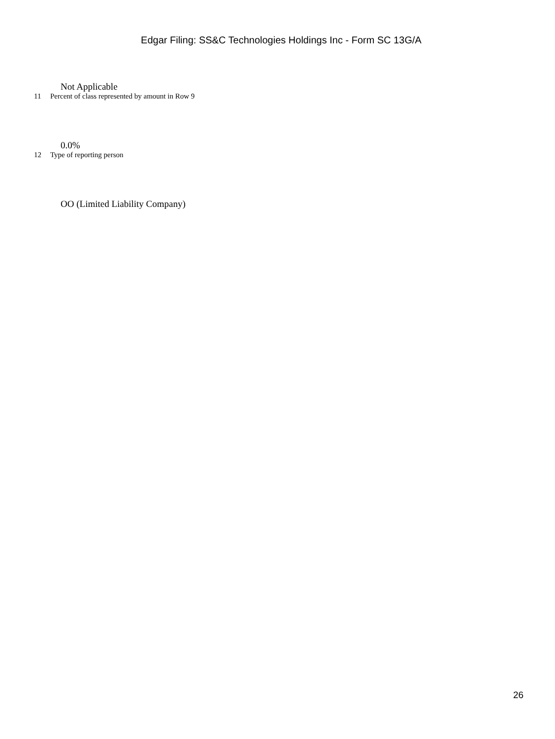Edgar Filing: SS&C Technologies Holdings Inc - Form SC 13G/A
Not Applicable
11 Percent of class represented by amount in Row 9
0.0%
12 Type of reporting person
OO (Limited Liability Company)
26